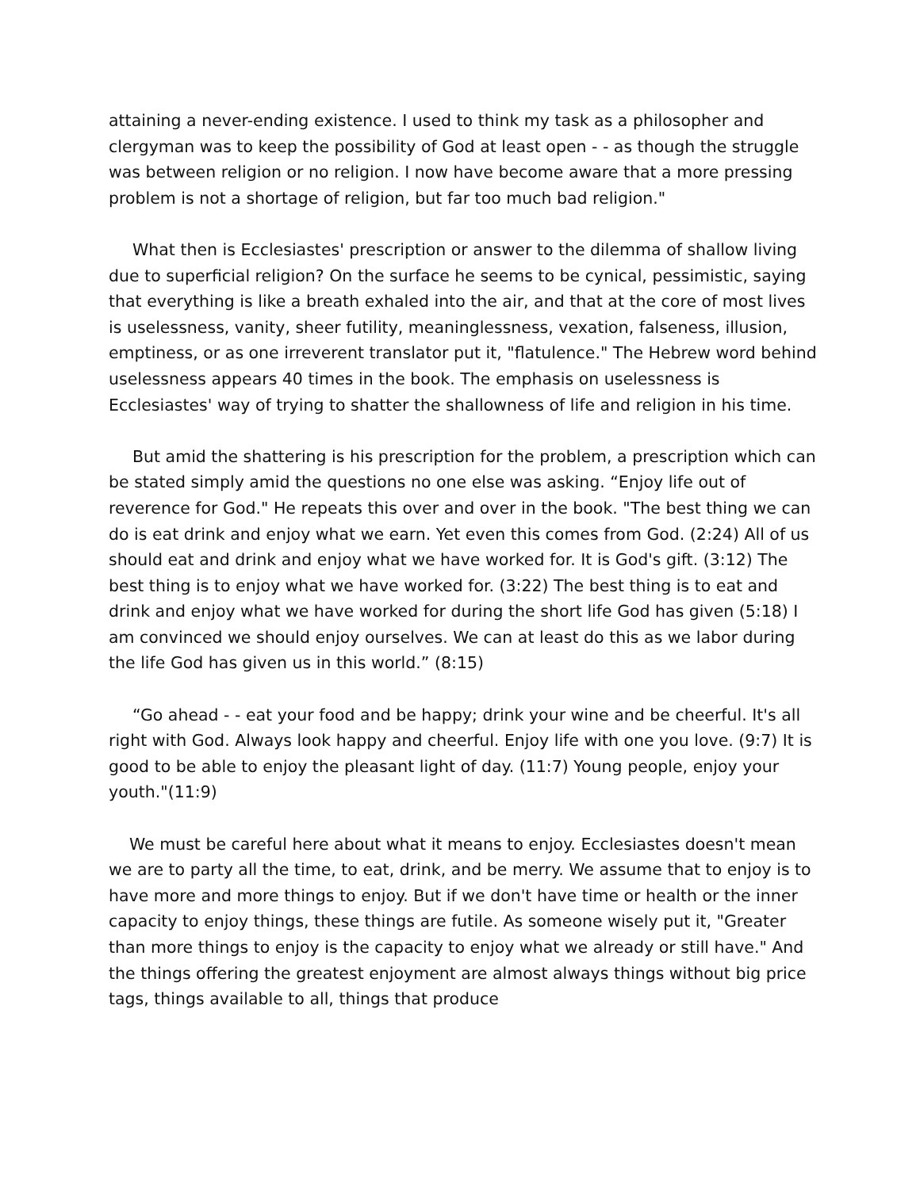attaining a never-ending existence. I used to think my task as a philosopher and clergyman was to keep the possibility of God at least open - - as though the struggle was between religion or no religion. I now have become aware that a more pressing problem is not a shortage of religion, but far too much bad religion."
What then is Ecclesiastes' prescription or answer to the dilemma of shallow living due to superficial religion? On the surface he seems to be cynical, pessimistic, saying that everything is like a breath exhaled into the air, and that at the core of most lives is uselessness, vanity, sheer futility, meaninglessness, vexation, falseness, illusion, emptiness, or as one irreverent translator put it, "flatulence." The Hebrew word behind uselessness appears 40 times in the book. The emphasis on uselessness is Ecclesiastes' way of trying to shatter the shallowness of life and religion in his time.
But amid the shattering is his prescription for the problem, a prescription which can be stated simply amid the questions no one else was asking. “Enjoy life out of reverence for God." He repeats this over and over in the book. "The best thing we can do is eat drink and enjoy what we earn. Yet even this comes from God. (2:24) All of us should eat and drink and enjoy what we have worked for. It is God's gift. (3:12) The best thing is to enjoy what we have worked for. (3:22) The best thing is to eat and drink and enjoy what we have worked for during the short life God has given (5:18) I am convinced we should enjoy ourselves. We can at least do this as we labor during the life God has given us in this world.” (8:15)
“Go ahead - - eat your food and be happy; drink your wine and be cheerful. It's all right with God. Always look happy and cheerful. Enjoy life with one you love. (9:7) It is good to be able to enjoy the pleasant light of day. (11:7) Young people, enjoy your youth."(11:9)
We must be careful here about what it means to enjoy. Ecclesiastes doesn't mean we are to party all the time, to eat, drink, and be merry. We assume that to enjoy is to have more and more things to enjoy. But if we don't have time or health or the inner capacity to enjoy things, these things are futile. As someone wisely put it, "Greater than more things to enjoy is the capacity to enjoy what we already or still have." And the things offering the greatest enjoyment are almost always things without big price tags, things available to all, things that produce